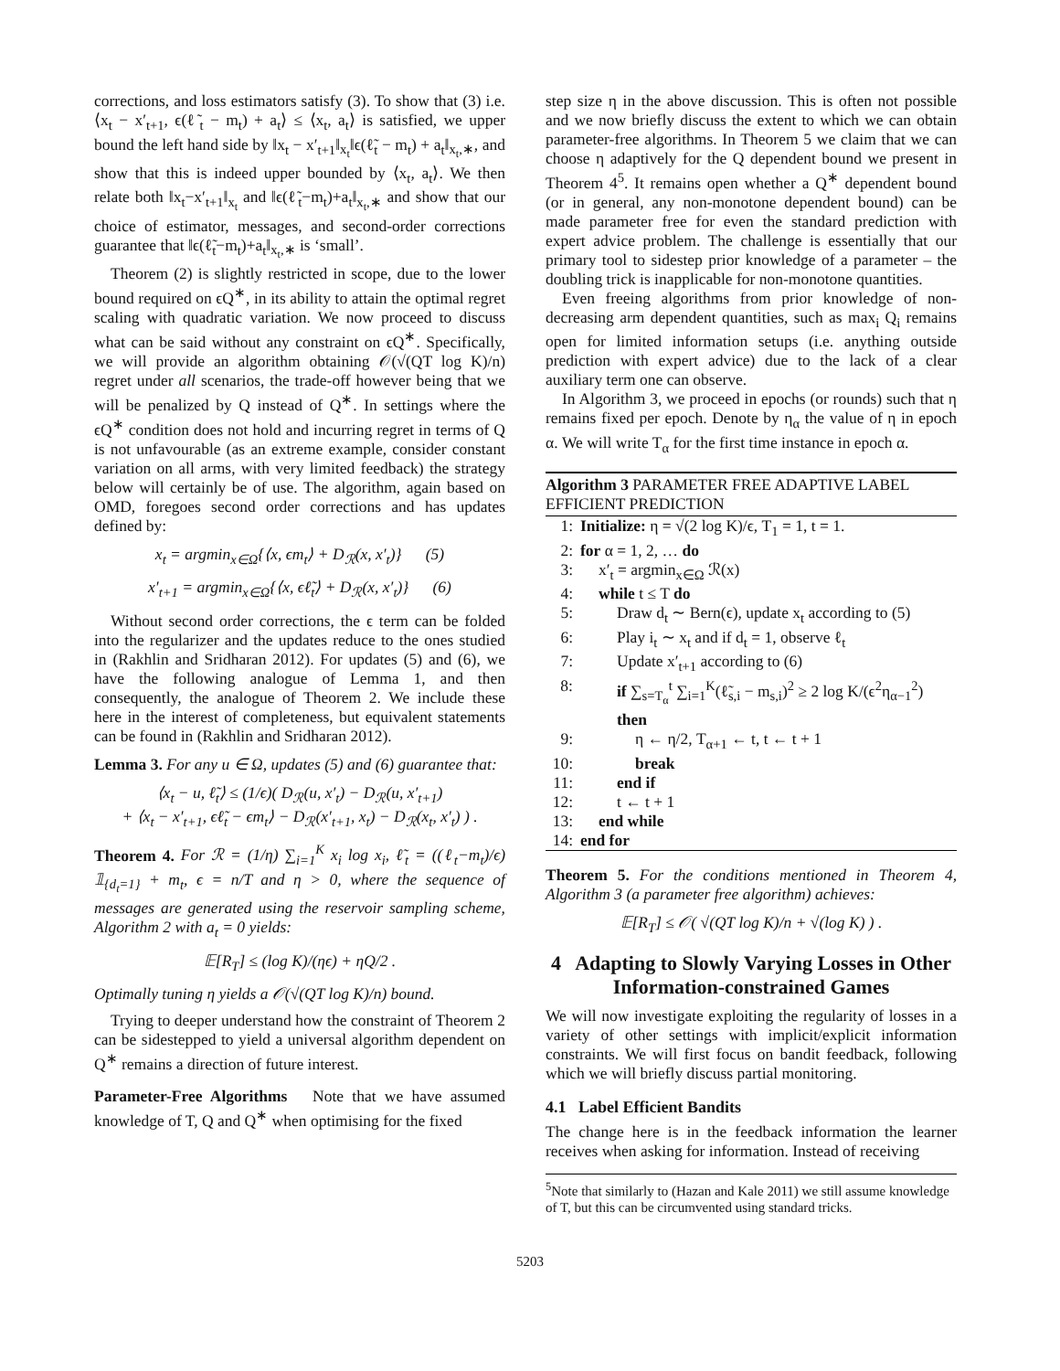corrections, and loss estimators satisfy (3). To show that (3) i.e. ⟨x<sub>t</sub> − x′<sub>t+1</sub>, ϵ(ℓ̃<sub>t</sub> − m<sub>t</sub>) + a<sub>t</sub>⟩ ≤ ⟨x<sub>t</sub>, a<sub>t</sub>⟩ is satisfied, we upper bound the left hand side by ‖x<sub>t</sub> − x′<sub>t+1</sub>‖<sub>x<sub>t</sub></sub>‖ϵ(ℓ̃<sub>t</sub> − m<sub>t</sub>) + a<sub>t</sub>‖<sub>x<sub>t</sub>,∗</sub>, and show that this is indeed upper bounded by ⟨x<sub>t</sub>, a<sub>t</sub>⟩. We then relate both ‖x<sub>t</sub>−x′<sub>t+1</sub>‖<sub>x<sub>t</sub></sub> and ‖ϵ(ℓ̃<sub>t</sub>−m<sub>t</sub>)+a<sub>t</sub>‖<sub>x<sub>t</sub>,∗</sub> and show that our choice of estimator, messages, and second-order corrections guarantee that ‖ϵ(ℓ̃<sub>t</sub>−m<sub>t</sub>)+a<sub>t</sub>‖<sub>x<sub>t</sub>,∗</sub> is ‘small’.
Theorem (2) is slightly restricted in scope, due to the lower bound required on ϵQ<sup>∗</sup>, in its ability to attain the optimal regret scaling with quadratic variation. We now proceed to discuss what can be said without any constraint on ϵQ<sup>∗</sup>. Specifically, we will provide an algorithm obtaining 𝒪(√(QT log K)/n) regret under all scenarios, the trade-off however being that we will be penalized by Q instead of Q<sup>∗</sup>. In settings where the ϵQ<sup>∗</sup> condition does not hold and incurring regret in terms of Q is not unfavourable (as an extreme example, consider constant variation on all arms, with very limited feedback) the strategy below will certainly be of use. The algorithm, again based on OMD, foregoes second order corrections and has updates defined by:
x<sub>t</sub> = argmin<sub>x∈Ω</sub>{⟨x, ϵm<sub>t</sub>⟩ + D<sub>ℛ</sub>(x, x′<sub>t</sub>)} (5)
x′<sub>t+1</sub> = argmin<sub>x∈Ω</sub>{⟨x, ϵℓ̃<sub>t</sub>⟩ + D<sub>ℛ</sub>(x, x′<sub>t</sub>)} (6)
Without second order corrections, the ϵ term can be folded into the regularizer and the updates reduce to the ones studied in (Rakhlin and Sridharan 2012). For updates (5) and (6), we have the following analogue of Lemma 1, and then consequently, the analogue of Theorem 2. We include these here in the interest of completeness, but equivalent statements can be found in (Rakhlin and Sridharan 2012).
Lemma 3. For any u ∈ Ω, updates (5) and (6) guarantee that:
⟨x<sub>t</sub> − u, ℓ̃<sub>t</sub>⟩ ≤ (1/ϵ)( D<sub>ℛ</sub>(u, x′<sub>t</sub>) − D<sub>ℛ</sub>(u, x′<sub>t+1</sub>)
+ ⟨x<sub>t</sub> − x′<sub>t+1</sub>, ϵℓ̃<sub>t</sub> − ϵm<sub>t</sub>⟩ − D<sub>ℛ</sub>(x′<sub>t+1</sub>, x<sub>t</sub>) − D<sub>ℛ</sub>(x<sub>t</sub>, x′<sub>t</sub>) ) .
Theorem 4. For ℛ = (1/η) ∑<sub>i=1</sub><sup>K</sup> x<sub>i</sub> log x<sub>i</sub>, ℓ̃<sub>t</sub> = ((ℓ<sub>t</sub>−m<sub>t</sub>)/ϵ) 𝟙<sub>{d<sub>t</sub>=1}</sub> + m<sub>t</sub>, ϵ = n/T and η > 0, where the sequence of messages are generated using the reservoir sampling scheme, Algorithm 2 with a<sub>t</sub> = 0 yields:
𝔼[R<sub>T</sub>] ≤ (log K)/(ηϵ) + ηQ/2 .
Optimally tuning η yields a 𝒪(√(QT log K)/n) bound.
Trying to deeper understand how the constraint of Theorem 2 can be sidestepped to yield a universal algorithm dependent on Q<sup>∗</sup> remains a direction of future interest.
Parameter-Free Algorithms Note that we have assumed knowledge of T, Q and Q<sup>∗</sup> when optimising for the fixed
step size η in the above discussion. This is often not possible and we now briefly discuss the extent to which we can obtain parameter-free algorithms. In Theorem 5 we claim that we can choose η adaptively for the Q dependent bound we present in Theorem 4<sup>5</sup>. It remains open whether a Q<sup>∗</sup> dependent bound (or in general, any non-monotone dependent bound) can be made parameter free for even the standard prediction with expert advice problem. The challenge is essentially that our primary tool to sidestep prior knowledge of a parameter – the doubling trick is inapplicable for non-monotone quantities.
Even freeing algorithms from prior knowledge of non-decreasing arm dependent quantities, such as max<sub>i</sub> Q<sub>i</sub> remains open for limited information setups (i.e. anything outside prediction with expert advice) due to the lack of a clear auxiliary term one can observe.
In Algorithm 3, we proceed in epochs (or rounds) such that η remains fixed per epoch. Denote by η<sub>α</sub> the value of η in epoch α. We will write T<sub>α</sub> for the first time instance in epoch α.
Algorithm 3 PARAMETER FREE ADAPTIVE LABEL EFFICIENT PREDICTION
1: Initialize: η = √(2 log K)/ϵ, T<sub>1</sub> = 1, t = 1.
2: for α = 1, 2, … do
3: x′<sub>t</sub> = argmin<sub>x∈Ω</sub> ℛ(x)
4: while t ≤ T do
5: Draw d<sub>t</sub> ∼ Bern(ϵ), update x<sub>t</sub> according to (5)
6: Play i<sub>t</sub> ∼ x<sub>t</sub> and if d<sub>t</sub> = 1, observe ℓ<sub>t</sub>
7: Update x′<sub>t+1</sub> according to (6)
8: if ∑<sub>s=T<sub>α</sub></sub><sup>t</sup> ∑<sub>i=1</sub><sup>K</sup>(ℓ̃<sub>s,i</sub> − m<sub>s,i</sub>)<sup>2</sup> ≥ 2 log K/(ϵ<sup>2</sup>η<sub>α−1</sub><sup>2</sup>) then
9: η ← η/2, T<sub>α+1</sub> ← t, t ← t + 1
10: break
11: end if
12: t ← t + 1
13: end while
14: end for
Theorem 5. For the conditions mentioned in Theorem 4, Algorithm 3 (a parameter free algorithm) achieves:
𝔼[R<sub>T</sub>] ≤ 𝒪( √(QT log K)/n + √(log K) ) .
4 Adapting to Slowly Varying Losses in Other Information-constrained Games
We will now investigate exploiting the regularity of losses in a variety of other settings with implicit/explicit information constraints. We will first focus on bandit feedback, following which we will briefly discuss partial monitoring.
4.1 Label Efficient Bandits
The change here is in the feedback information the learner receives when asking for information. Instead of receiving
<sup>5</sup> Note that similarly to (Hazan and Kale 2011) we still assume knowledge of T, but this can be circumvented using standard tricks.
5203